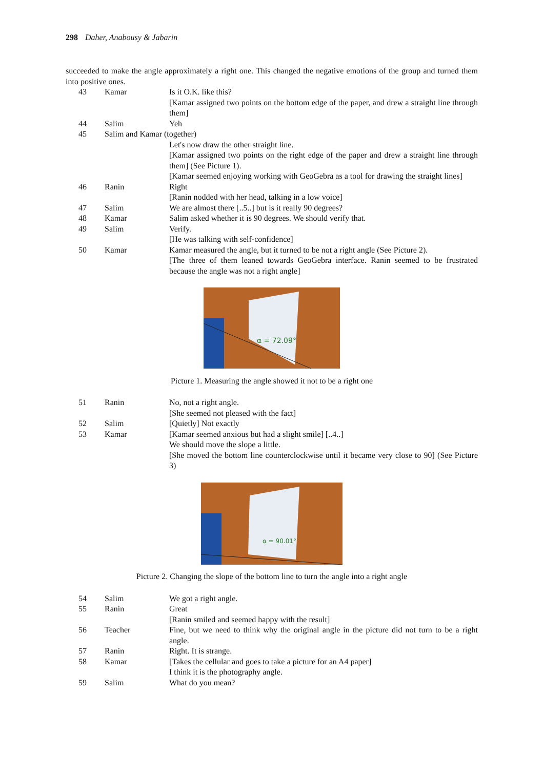298 Daher, Anabousy & Jabarin
succeeded to make the angle approximately a right one. This changed the negative emotions of the group and turned them into positive ones.
| 43 | Kamar | Is it O.K. like this? [Kamar assigned two points on the bottom edge of the paper, and drew a straight line through them] |
| 44 | Salim | Yeh |
| 45 | Salim and Kamar (together) | |
| | | Let's now draw the other straight line. [Kamar assigned two points on the right edge of the paper and drew a straight line through them] (See Picture 1). [Kamar seemed enjoying working with GeoGebra as a tool for drawing the straight lines] |
| 46 | Ranin | Right [Ranin nodded with her head, talking in a low voice] |
| 47 | Salim | We are almost there [..5..] but is it really 90 degrees? |
| 48 | Kamar | Salim asked whether it is 90 degrees. We should verify that. |
| 49 | Salim | Verify. [He was talking with self-confidence] |
| 50 | Kamar | Kamar measured the angle, but it turned to be not a right angle (See Picture 2). [The three of them leaned towards GeoGebra interface. Ranin seemed to be frustrated because the angle was not a right angle] |
α = 72.09°
Picture 1. Measuring the angle showed it not to be a right one
| 51 | Ranin | No, not a right angle. [She seemed not pleased with the fact] |
| 52 | Salim | [Quietly] Not exactly |
| 53 | Kamar | [Kamar seemed anxious but had a slight smile] [..4..] We should move the slope a little. [She moved the bottom line counterclockwise until it became very close to 90] (See Picture 3) |
α = 90.01°
Picture 2. Changing the slope of the bottom line to turn the angle into a right angle
| 54 | Salim | We got a right angle. |
| 55 | Ranin | Great [Ranin smiled and seemed happy with the result] |
| 56 | Teacher | Fine, but we need to think why the original angle in the picture did not turn to be a right angle. |
| 57 | Ranin | Right. It is strange. |
| 58 | Kamar | [Takes the cellular and goes to take a picture for an A4 paper] I think it is the photography angle. |
| 59 | Salim | What do you mean? |